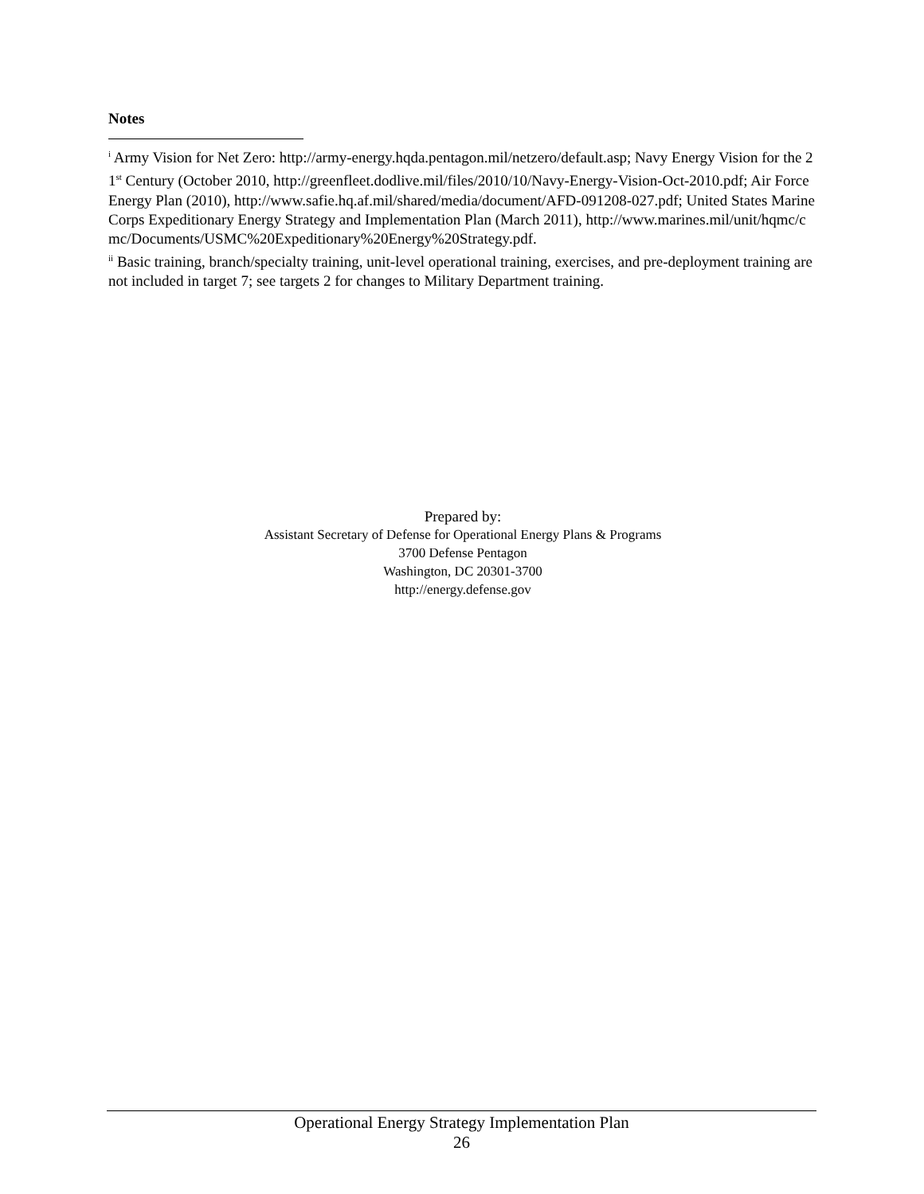Notes
<sup>i</sup> Army Vision for Net Zero: http://army-energy.hqda.pentagon.mil/netzero/default.asp; Navy Energy Vision for the 21<sup>st</sup> Century (October 2010, http://greenfleet.dodlive.mil/files/2010/10/Navy-Energy-Vision-Oct-2010.pdf; Air Force Energy Plan (2010), http://www.safie.hq.af.mil/shared/media/document/AFD-091208-027.pdf; United States Marine Corps Expeditionary Energy Strategy and Implementation Plan (March 2011), http://www.marines.mil/unit/hqmc/cmc/Documents/USMC%20Expeditionary%20Energy%20Strategy.pdf.
<sup>ii</sup> Basic training, branch/specialty training, unit-level operational training, exercises, and pre-deployment training are not included in target 7; see targets 2 for changes to Military Department training.
Prepared by:
Assistant Secretary of Defense for Operational Energy Plans & Programs
3700 Defense Pentagon
Washington, DC 20301-3700
http://energy.defense.gov
Operational Energy Strategy Implementation Plan
26